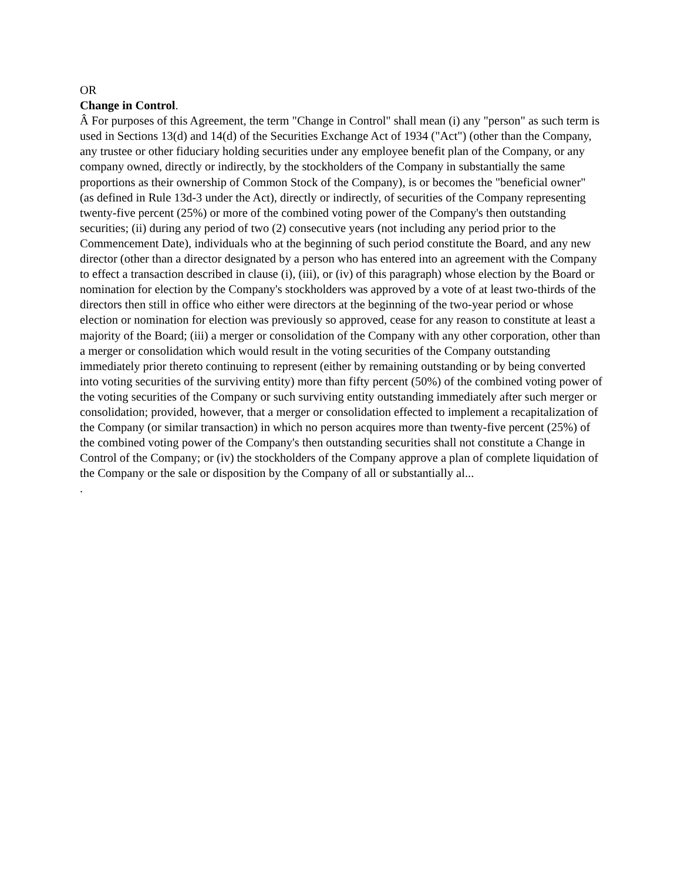OR
Change in Control.
Â For purposes of this Agreement, the term "Change in Control" shall mean (i) any "person" as such term is used in Sections 13(d) and 14(d) of the Securities Exchange Act of 1934 ("Act") (other than the Company, any trustee or other fiduciary holding securities under any employee benefit plan of the Company, or any company owned, directly or indirectly, by the stockholders of the Company in substantially the same proportions as their ownership of Common Stock of the Company), is or becomes the "beneficial owner" (as defined in Rule 13d-3 under the Act), directly or indirectly, of securities of the Company representing twenty-five percent (25%) or more of the combined voting power of the Company's then outstanding securities; (ii) during any period of two (2) consecutive years (not including any period prior to the Commencement Date), individuals who at the beginning of such period constitute the Board, and any new director (other than a director designated by a person who has entered into an agreement with the Company to effect a transaction described in clause (i), (iii), or (iv) of this paragraph) whose election by the Board or nomination for election by the Company's stockholders was approved by a vote of at least two-thirds of the directors then still in office who either were directors at the beginning of the two-year period or whose election or nomination for election was previously so approved, cease for any reason to constitute at least a majority of the Board; (iii) a merger or consolidation of the Company with any other corporation, other than a merger or consolidation which would result in the voting securities of the Company outstanding immediately prior thereto continuing to represent (either by remaining outstanding or by being converted into voting securities of the surviving entity) more than fifty percent (50%) of the combined voting power of the voting securities of the Company or such surviving entity outstanding immediately after such merger or consolidation; provided, however, that a merger or consolidation effected to implement a recapitalization of the Company (or similar transaction) in which no person acquires more than twenty-five percent (25%) of the combined voting power of the Company's then outstanding securities shall not constitute a Change in Control of the Company; or (iv) the stockholders of the Company approve a plan of complete liquidation of the Company or the sale or disposition by the Company of all or substantially al...
.